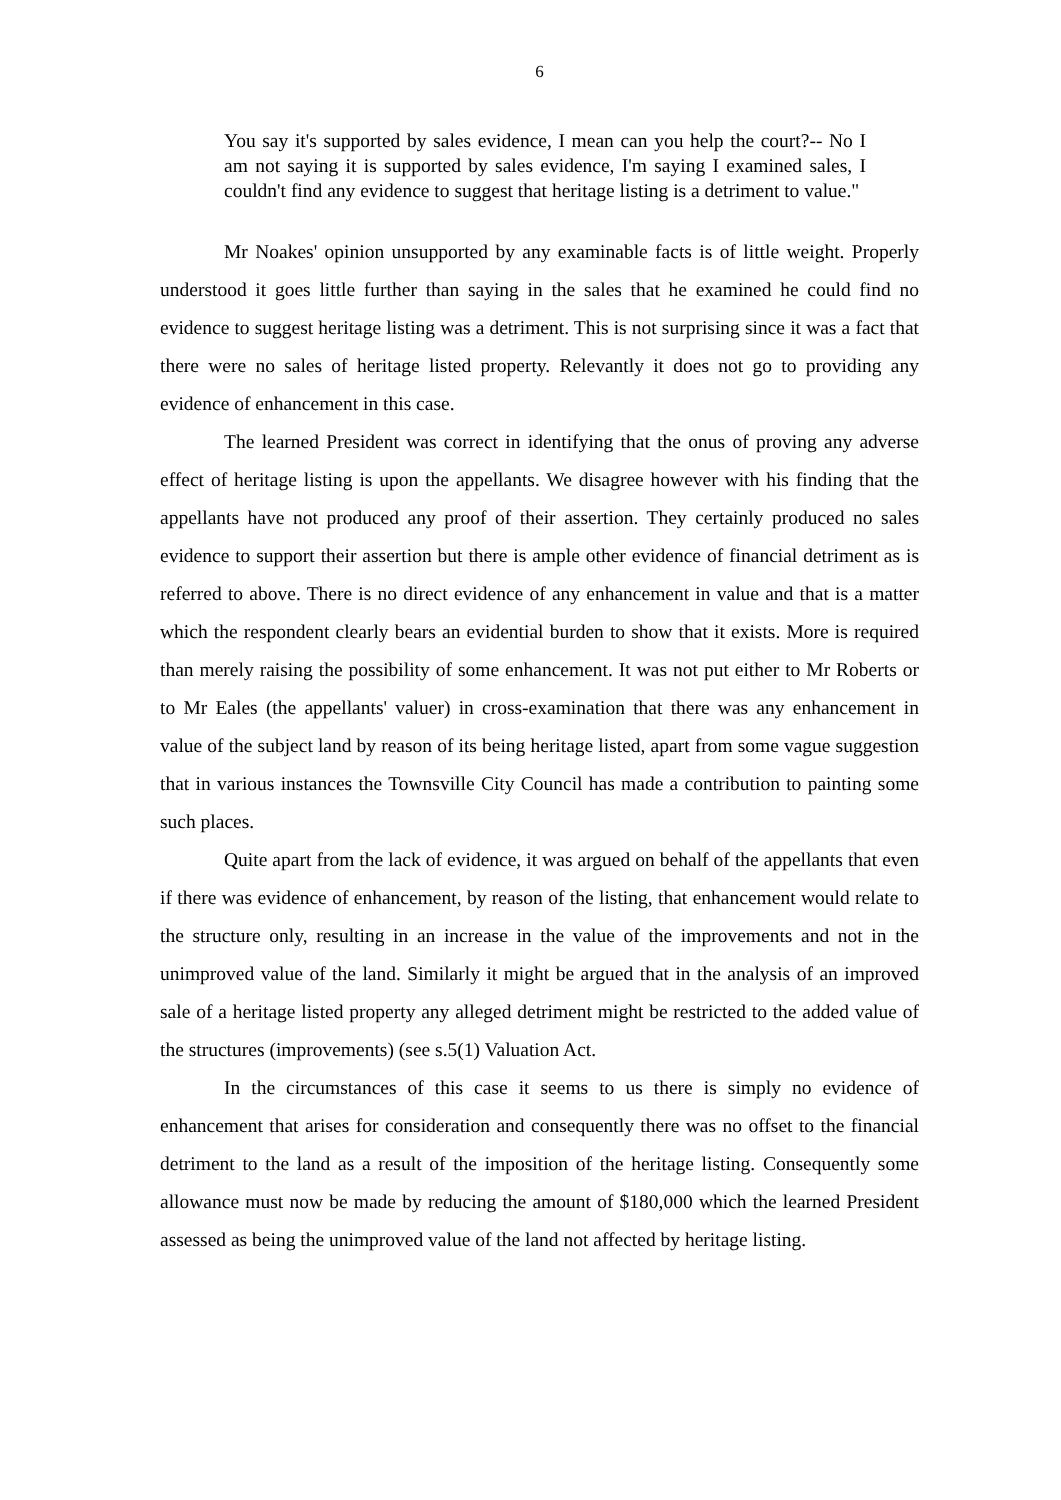6
You say it's supported by sales evidence, I mean can you help the court?-- No I am not saying it is supported by sales evidence, I'm saying I examined sales, I couldn't find any evidence to suggest that heritage listing is a detriment to value."
Mr Noakes' opinion unsupported by any examinable facts is of little weight. Properly understood it goes little further than saying in the sales that he examined he could find no evidence to suggest heritage listing was a detriment. This is not surprising since it was a fact that there were no sales of heritage listed property. Relevantly it does not go to providing any evidence of enhancement in this case.
The learned President was correct in identifying that the onus of proving any adverse effect of heritage listing is upon the appellants. We disagree however with his finding that the appellants have not produced any proof of their assertion. They certainly produced no sales evidence to support their assertion but there is ample other evidence of financial detriment as is referred to above. There is no direct evidence of any enhancement in value and that is a matter which the respondent clearly bears an evidential burden to show that it exists. More is required than merely raising the possibility of some enhancement. It was not put either to Mr Roberts or to Mr Eales (the appellants' valuer) in cross-examination that there was any enhancement in value of the subject land by reason of its being heritage listed, apart from some vague suggestion that in various instances the Townsville City Council has made a contribution to painting some such places.
Quite apart from the lack of evidence, it was argued on behalf of the appellants that even if there was evidence of enhancement, by reason of the listing, that enhancement would relate to the structure only, resulting in an increase in the value of the improvements and not in the unimproved value of the land. Similarly it might be argued that in the analysis of an improved sale of a heritage listed property any alleged detriment might be restricted to the added value of the structures (improvements) (see s.5(1) Valuation Act.
In the circumstances of this case it seems to us there is simply no evidence of enhancement that arises for consideration and consequently there was no offset to the financial detriment to the land as a result of the imposition of the heritage listing. Consequently some allowance must now be made by reducing the amount of $180,000 which the learned President assessed as being the unimproved value of the land not affected by heritage listing.